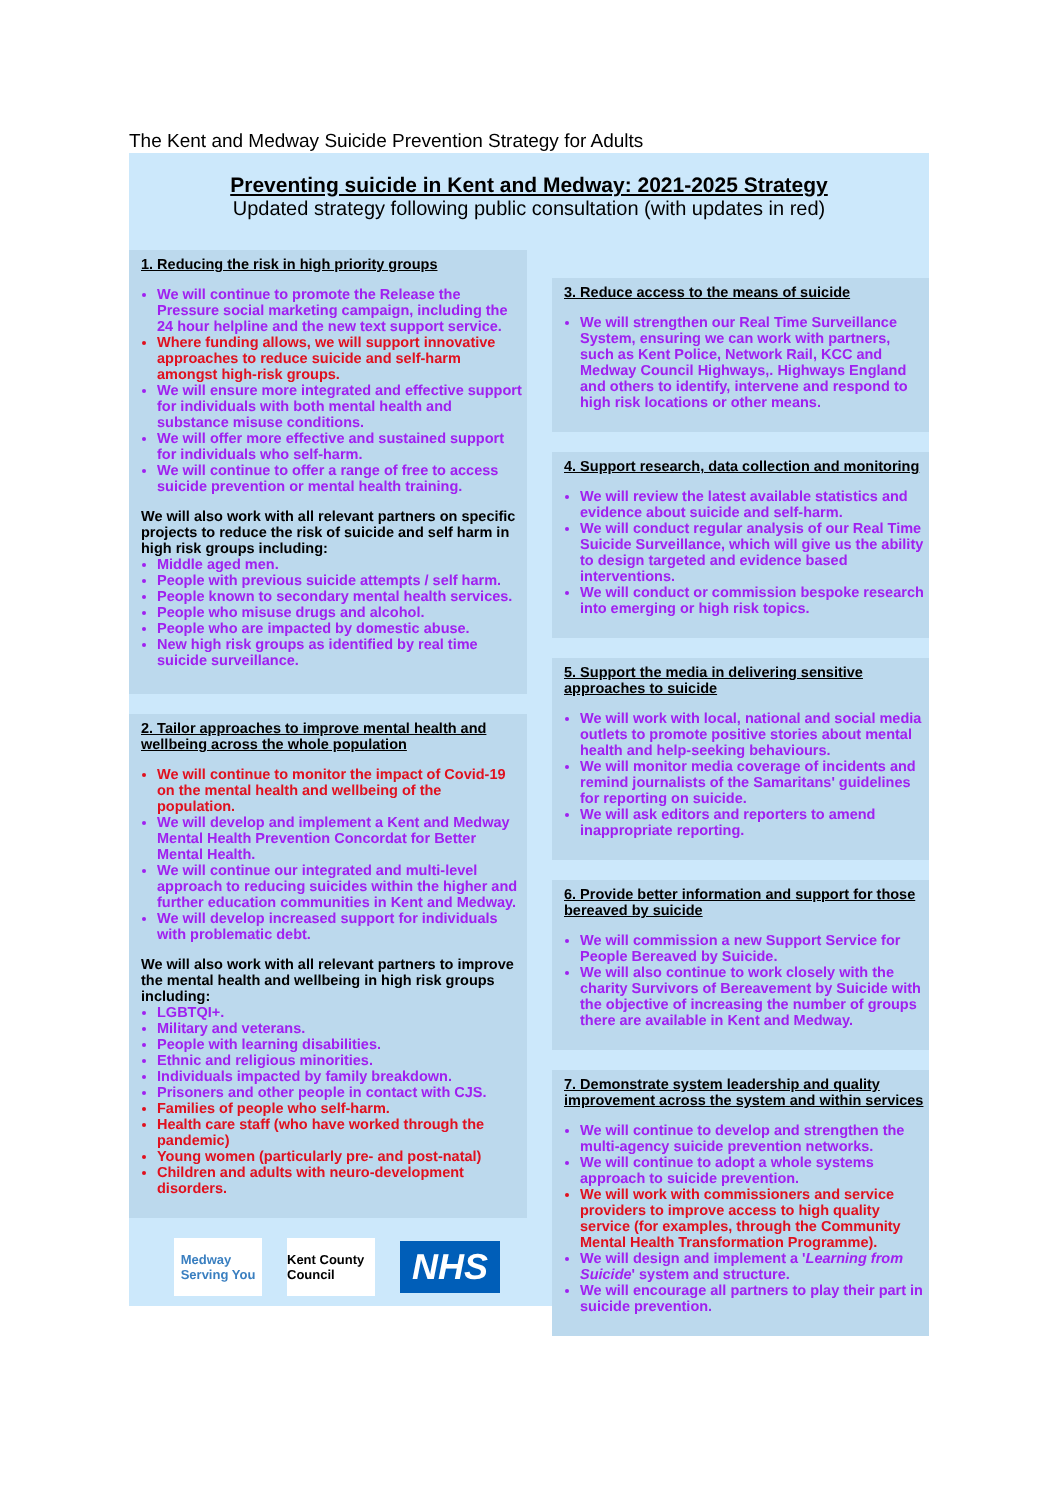The Kent and Medway Suicide Prevention Strategy for Adults
Preventing suicide in Kent and Medway: 2021-2025 Strategy
Updated strategy following public consultation (with updates in red)
1. Reducing the risk in high priority groups
We will continue to promote the Release the Pressure social marketing campaign, including the 24 hour helpline and the new text support service.
Where funding allows, we will support innovative approaches to reduce suicide and self-harm amongst high-risk groups.
We will ensure more integrated and effective support for individuals with both mental health and substance misuse conditions.
We will offer more effective and sustained support for individuals who self-harm.
We will continue to offer a range of free to access suicide prevention or mental health training.
We will also work with all relevant partners on specific projects to reduce the risk of suicide and self harm in high risk groups including:
Middle aged men.
People with previous suicide attempts / self harm.
People known to secondary mental health services.
People who misuse drugs and alcohol.
People who are impacted by domestic abuse.
New high risk groups as identified by real time suicide surveillance.
2. Tailor approaches to improve mental health and wellbeing across the whole population
We will continue to monitor the impact of Covid-19 on the mental health and wellbeing of the population.
We will develop and implement a Kent and Medway Mental Health Prevention Concordat for Better Mental Health.
We will continue our integrated and multi-level approach to reducing suicides within the higher and further education communities in Kent and Medway.
We will develop increased support for individuals with problematic debt.
We will also work with all relevant partners to improve the mental health and wellbeing in high risk groups including:
LGBTQI+.
Military and veterans.
People with learning disabilities.
Ethnic and religious minorities.
Individuals impacted by family breakdown.
Prisoners and other people in contact with CJS.
Families of people who self-harm.
Health care staff (who have worked through the pandemic)
Young women (particularly pre- and post-natal)
Children and adults with neuro-development disorders.
Medway
Serving You
Kent County Council
NHS
3. Reduce access to the means of suicide
We will strengthen our Real Time Surveillance System, ensuring we can work with partners, such as Kent Police, Network Rail, KCC and Medway Council Highways,. Highways England and others to identify, intervene and respond to high risk locations or other means.
4. Support research, data collection and monitoring
We will review the latest available statistics and evidence about suicide and self-harm.
We will conduct regular analysis of our Real Time Suicide Surveillance, which will give us the ability to design targeted and evidence based interventions.
We will conduct or commission bespoke research into emerging or high risk topics.
5. Support the media in delivering sensitive approaches to suicide
We will work with local, national and social media outlets to promote positive stories about mental health and help-seeking behaviours.
We will monitor media coverage of incidents and remind journalists of the Samaritans' guidelines for reporting on suicide.
We will ask editors and reporters to amend inappropriate reporting.
6. Provide better information and support for those bereaved by suicide
We will commission a new Support Service for People Bereaved by Suicide.
We will also continue to work closely with the charity Survivors of Bereavement by Suicide with the objective of increasing the number of groups there are available in Kent and Medway.
7. Demonstrate system leadership and quality improvement across the system and within services
We will continue to develop and strengthen the multi-agency suicide prevention networks.
We will continue to adopt a whole systems approach to suicide prevention.
We will work with commissioners and service providers to improve access to high quality service (for examples, through the Community Mental Health Transformation Programme).
We will design and implement a 'Learning from Suicide' system and structure.
We will encourage all partners to play their part in suicide prevention.